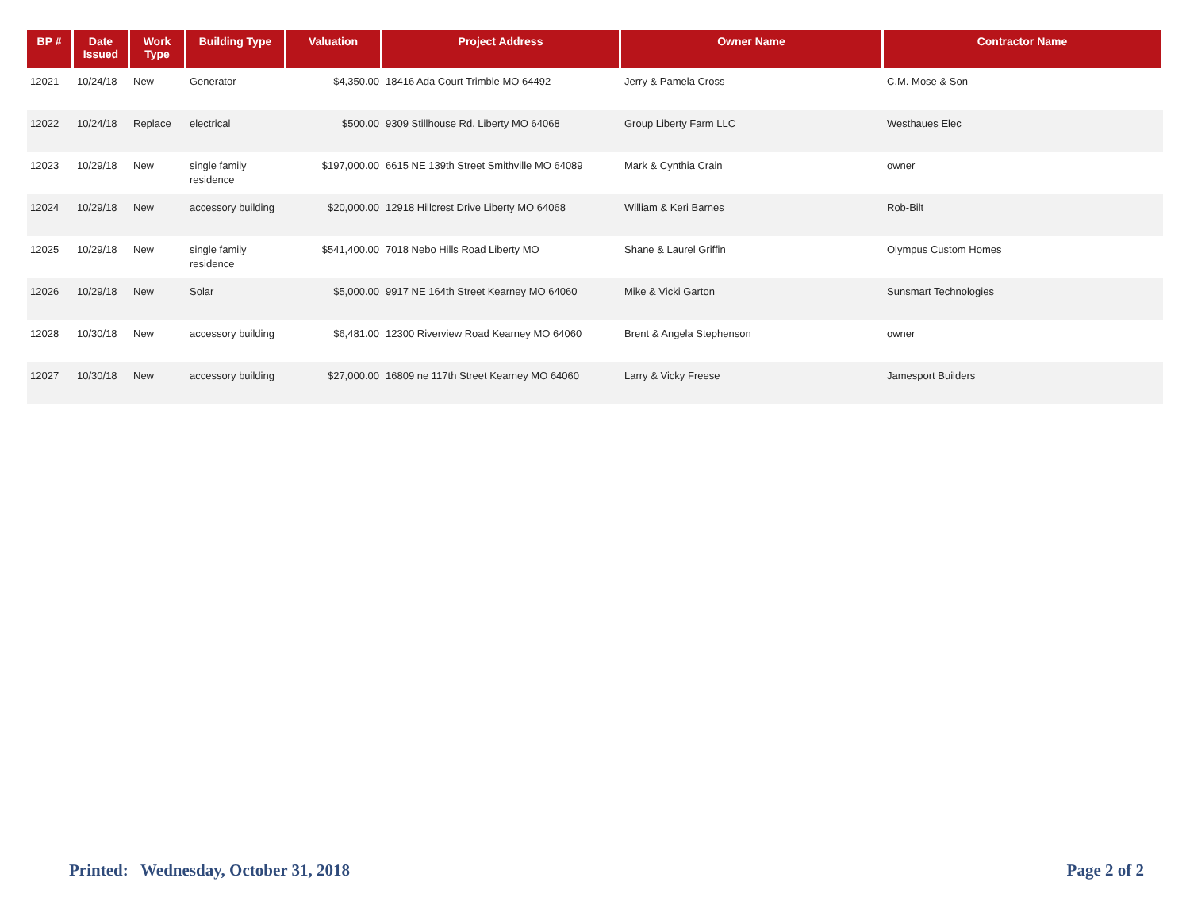| BP # | Date Issued | Work Type | Building Type | Valuation | Project Address | Owner Name | Contractor Name |
| --- | --- | --- | --- | --- | --- | --- | --- |
| 12021 | 10/24/18 | New | Generator | $4,350.00 | 18416 Ada Court Trimble MO 64492 | Jerry & Pamela Cross | C.M. Mose & Son |
| 12022 | 10/24/18 | Replace | electrical | $500.00 | 9309 Stillhouse Rd. Liberty MO 64068 | Group Liberty Farm LLC | Westhaues Elec |
| 12023 | 10/29/18 | New | single family residence | $197,000.00 | 6615 NE 139th Street Smithville MO 64089 | Mark & Cynthia Crain | owner |
| 12024 | 10/29/18 | New | accessory building | $20,000.00 | 12918 Hillcrest Drive Liberty MO 64068 | William & Keri Barnes | Rob-Bilt |
| 12025 | 10/29/18 | New | single family residence | $541,400.00 | 7018 Nebo Hills Road Liberty MO | Shane & Laurel Griffin | Olympus Custom Homes |
| 12026 | 10/29/18 | New | Solar | $5,000.00 | 9917 NE 164th Street Kearney MO 64060 | Mike & Vicki Garton | Sunsmart Technologies |
| 12028 | 10/30/18 | New | accessory building | $6,481.00 | 12300 Riverview Road Kearney MO 64060 | Brent & Angela Stephenson | owner |
| 12027 | 10/30/18 | New | accessory building | $27,000.00 | 16809 ne 117th Street Kearney MO 64060 | Larry & Vicky Freese | Jamesport Builders |
Printed: Wednesday, October 31, 2018 Page 2 of 2